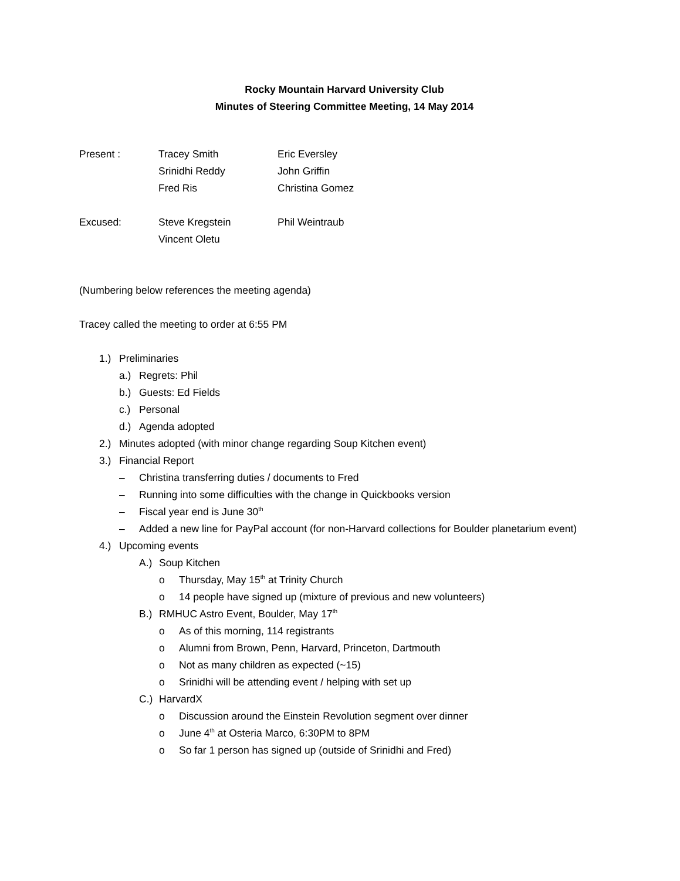Rocky Mountain Harvard University Club
Minutes of Steering Committee Meeting, 14 May 2014
Present : Tracey Smith Eric Eversley
Srinidhi Reddy John Griffin
Fred Ris Christina Gomez
Excused: Steve Kregstein Phil Weintraub
Vincent Oletu
(Numbering below references the meeting agenda)
Tracey called the meeting to order at 6:55 PM
1.) Preliminaries
a.) Regrets: Phil
b.) Guests: Ed Fields
c.) Personal
d.) Agenda adopted
2.) Minutes adopted (with minor change regarding Soup Kitchen event)
3.) Financial Report
– Christina transferring duties / documents to Fred
– Running into some difficulties with the change in Quickbooks version
– Fiscal year end is June 30<sup>th</sup>
– Added a new line for PayPal account (for non-Harvard collections for Boulder planetarium event)
4.) Upcoming events
A.) Soup Kitchen
o Thursday, May 15<sup>th</sup> at Trinity Church
o 14 people have signed up (mixture of previous and new volunteers)
B.) RMHUC Astro Event, Boulder, May 17<sup>th</sup>
o As of this morning, 114 registrants
o Alumni from Brown, Penn, Harvard, Princeton, Dartmouth
o Not as many children as expected (~15)
o Srinidhi will be attending event / helping with set up
C.) HarvardX
o Discussion around the Einstein Revolution segment over dinner
o June 4<sup>th</sup> at Osteria Marco, 6:30PM to 8PM
o So far 1 person has signed up (outside of Srinidhi and Fred)